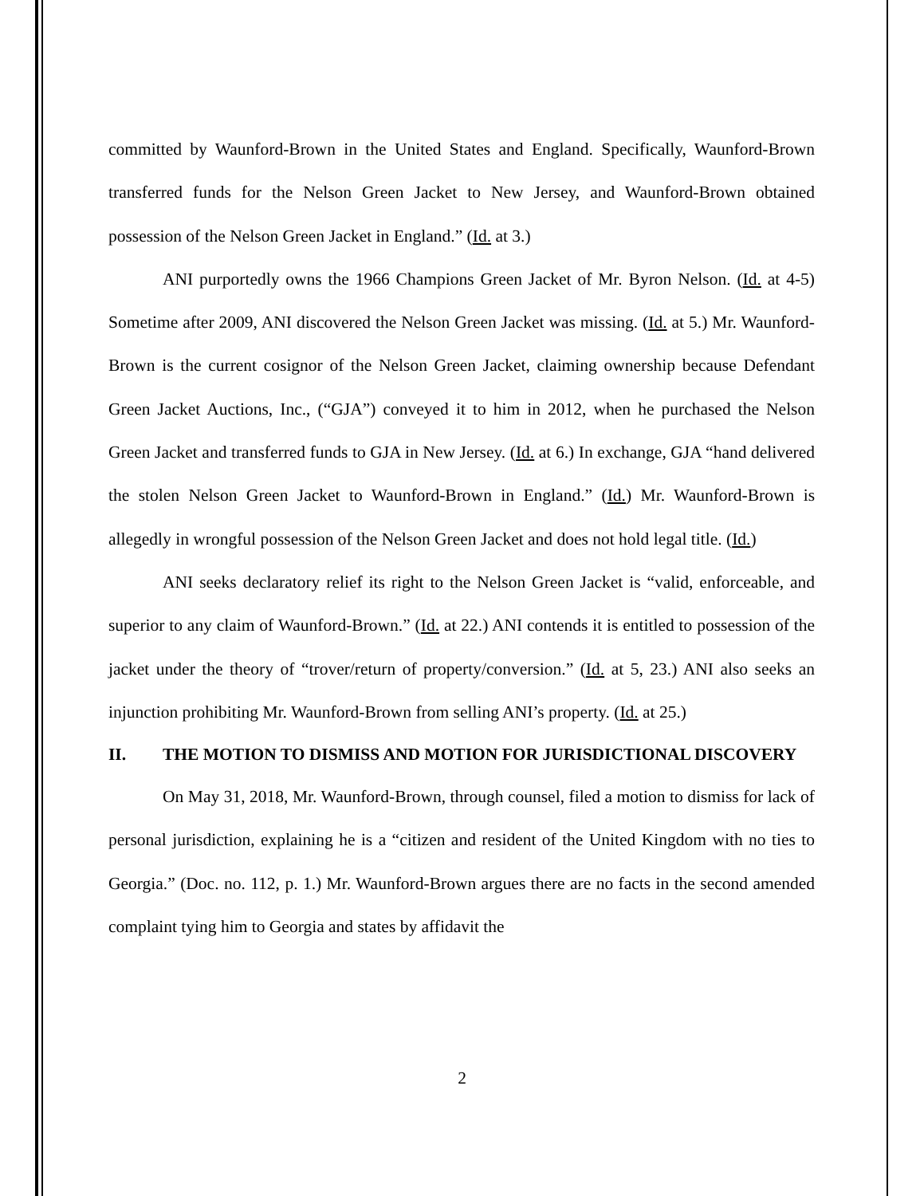committed by Waunford-Brown in the United States and England. Specifically, Waunford-Brown transferred funds for the Nelson Green Jacket to New Jersey, and Waunford-Brown obtained possession of the Nelson Green Jacket in England.” (Id. at 3.)
ANI purportedly owns the 1966 Champions Green Jacket of Mr. Byron Nelson. (Id. at 4-5) Sometime after 2009, ANI discovered the Nelson Green Jacket was missing. (Id. at 5.) Mr. Waunford-Brown is the current cosignor of the Nelson Green Jacket, claiming ownership because Defendant Green Jacket Auctions, Inc., (“GJA”) conveyed it to him in 2012, when he purchased the Nelson Green Jacket and transferred funds to GJA in New Jersey. (Id. at 6.) In exchange, GJA “hand delivered the stolen Nelson Green Jacket to Waunford-Brown in England.” (Id.) Mr. Waunford-Brown is allegedly in wrongful possession of the Nelson Green Jacket and does not hold legal title. (Id.)
ANI seeks declaratory relief its right to the Nelson Green Jacket is “valid, enforceable, and superior to any claim of Waunford-Brown.” (Id. at 22.) ANI contends it is entitled to possession of the jacket under the theory of “trover/return of property/conversion.” (Id. at 5, 23.) ANI also seeks an injunction prohibiting Mr. Waunford-Brown from selling ANI’s property. (Id. at 25.)
II. THE MOTION TO DISMISS AND MOTION FOR JURISDICTIONAL DISCOVERY
On May 31, 2018, Mr. Waunford-Brown, through counsel, filed a motion to dismiss for lack of personal jurisdiction, explaining he is a “citizen and resident of the United Kingdom with no ties to Georgia.” (Doc. no. 112, p. 1.) Mr. Waunford-Brown argues there are no facts in the second amended complaint tying him to Georgia and states by affidavit the
2